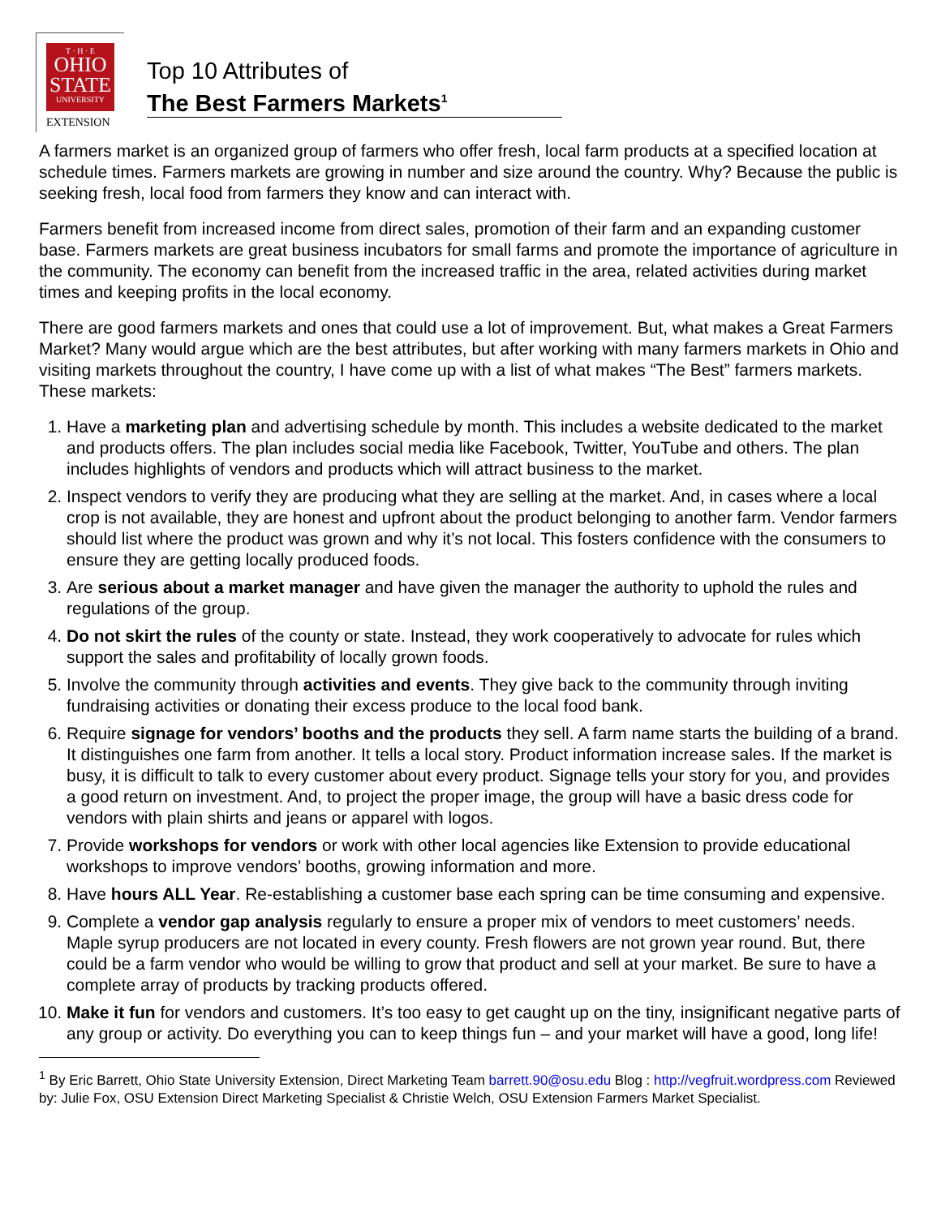T · H · E
OHIO
STATE
UNIVERSITY
EXTENSION
Top 10 Attributes of
The Best Farmers Markets<sup>1</sup>
A farmers market is an organized group of farmers who offer fresh, local farm products at a specified location at schedule times. Farmers markets are growing in number and size around the country. Why? Because the public is seeking fresh, local food from farmers they know and can interact with.
Farmers benefit from increased income from direct sales, promotion of their farm and an expanding customer base. Farmers markets are great business incubators for small farms and promote the importance of agriculture in the community. The economy can benefit from the increased traffic in the area, related activities during market times and keeping profits in the local economy.
There are good farmers markets and ones that could use a lot of improvement. But, what makes a Great Farmers Market? Many would argue which are the best attributes, but after working with many farmers markets in Ohio and visiting markets throughout the country, I have come up with a list of what makes “The Best” farmers markets. These markets:
1. Have a marketing plan and advertising schedule by month. This includes a website dedicated to the market and products offers. The plan includes social media like Facebook, Twitter, YouTube and others. The plan includes highlights of vendors and products which will attract business to the market.
2. Inspect vendors to verify they are producing what they are selling at the market. And, in cases where a local crop is not available, they are honest and upfront about the product belonging to another farm. Vendor farmers should list where the product was grown and why it’s not local. This fosters confidence with the consumers to ensure they are getting locally produced foods.
3. Are serious about a market manager and have given the manager the authority to uphold the rules and regulations of the group.
4. Do not skirt the rules of the county or state. Instead, they work cooperatively to advocate for rules which support the sales and profitability of locally grown foods.
5. Involve the community through activities and events. They give back to the community through inviting fundraising activities or donating their excess produce to the local food bank.
6. Require signage for vendors’ booths and the products they sell. A farm name starts the building of a brand. It distinguishes one farm from another. It tells a local story. Product information increase sales. If the market is busy, it is difficult to talk to every customer about every product. Signage tells your story for you, and provides a good return on investment. And, to project the proper image, the group will have a basic dress code for vendors with plain shirts and jeans or apparel with logos.
7. Provide workshops for vendors or work with other local agencies like Extension to provide educational workshops to improve vendors’ booths, growing information and more.
8. Have hours ALL Year. Re-establishing a customer base each spring can be time consuming and expensive.
9. Complete a vendor gap analysis regularly to ensure a proper mix of vendors to meet customers’ needs. Maple syrup producers are not located in every county. Fresh flowers are not grown year round. But, there could be a farm vendor who would be willing to grow that product and sell at your market. Be sure to have a complete array of products by tracking products offered.
10. Make it fun for vendors and customers. It’s too easy to get caught up on the tiny, insignificant negative parts of any group or activity. Do everything you can to keep things fun – and your market will have a good, long life!
<sup>1</sup> By Eric Barrett, Ohio State University Extension, Direct Marketing Team barrett.90@osu.edu Blog : http://vegfruit.wordpress.com Reviewed by: Julie Fox, OSU Extension Direct Marketing Specialist & Christie Welch, OSU Extension Farmers Market Specialist.